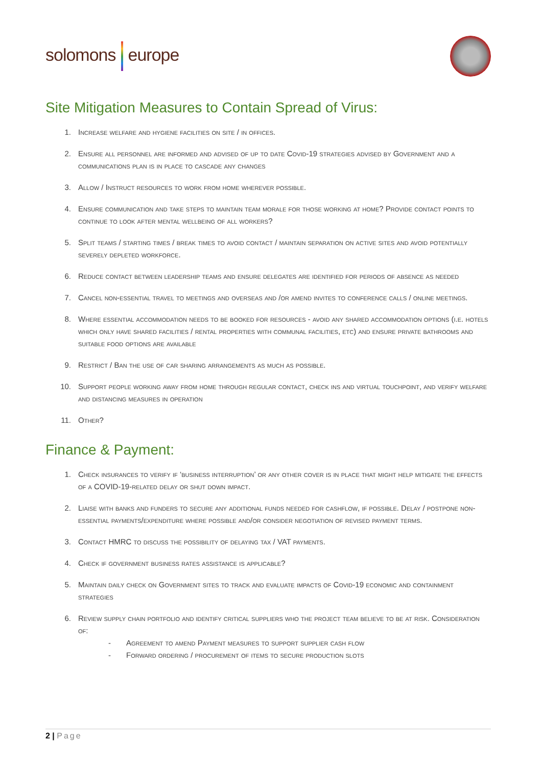solomons europe
Site Mitigation Measures to Contain Spread of Virus:
1. Increase welfare and hygiene facilities on site / in offices.
2. Ensure all personnel are informed and advised of up to date Covid-19 strategies advised by Government and a communications plan is in place to cascade any changes
3. Allow / Instruct resources to work from home wherever possible.
4. Ensure communication and take steps to maintain team morale for those working at home? Provide contact points to continue to look after mental wellbeing of all workers?
5. Split teams / starting times / break times to avoid contact / maintain separation on active sites and avoid potentially severely depleted workforce.
6. Reduce contact between leadership teams and ensure delegates are identified for periods of absence as needed
7. Cancel non-essential travel to meetings and overseas and /or amend invites to conference calls / online meetings.
8. Where essential accommodation needs to be booked for resources - avoid any shared accommodation options (i.e. hotels which only have shared facilities / rental properties with communal facilities, etc) and ensure private bathrooms and suitable food options are available
9. Restrict / Ban the use of car sharing arrangements as much as possible.
10. Support people working away from home through regular contact, check ins and virtual touchpoint, and verify welfare and distancing measures in operation
11. Other?
Finance & Payment:
1. Check insurances to verify if ‘business interruption’ or any other cover is in place that might help mitigate the effects of a COVID-19-related delay or shut down impact.
2. Liaise with banks and funders to secure any additional funds needed for cashflow, if possible. Delay / postpone non-essential payments/expenditure where possible and/or consider negotiation of revised payment terms.
3. Contact HMRC to discuss the possibility of delaying tax / VAT payments.
4. Check if government business rates assistance is applicable?
5. Maintain daily check on Government sites to track and evaluate impacts of Covid-19 economic and containment strategies
6. Review supply chain portfolio and identify critical suppliers who the project team believe to be at risk. Consideration of:
- Agreement to amend Payment measures to support supplier cash flow
- Forward ordering / procurement of items to secure production slots
2 | Page